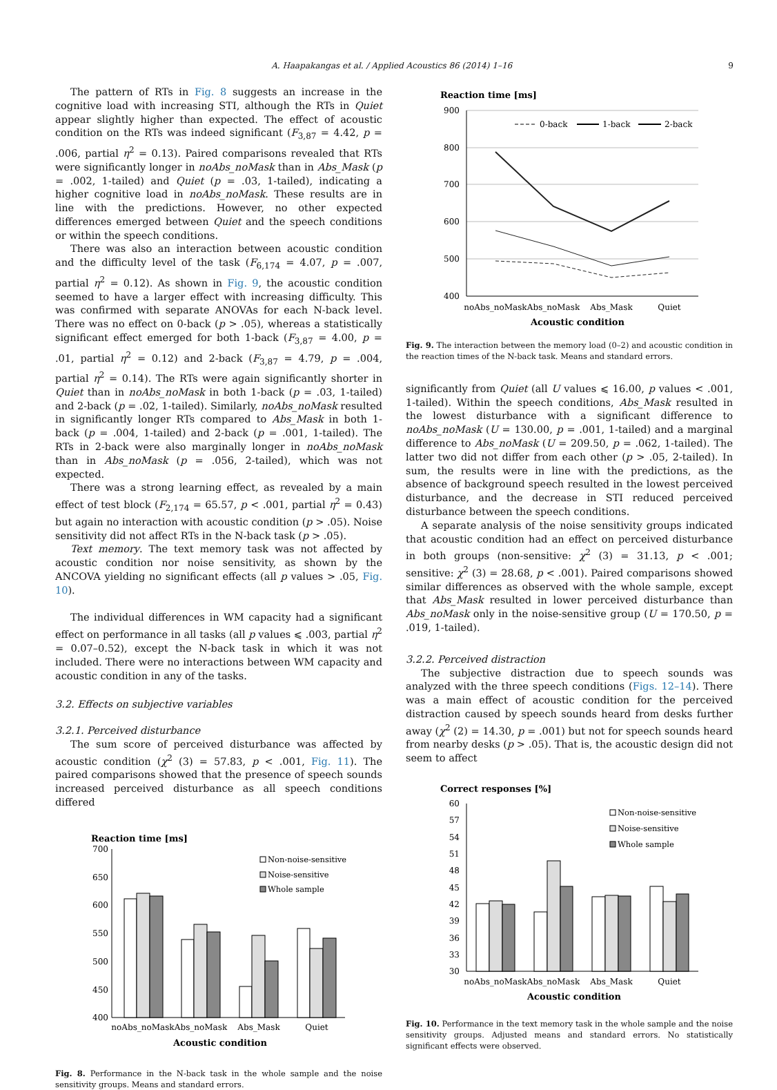A. Haapakangas et al. / Applied Acoustics 86 (2014) 1–16 9
The pattern of RTs in Fig. 8 suggests an increase in the cognitive load with increasing STI, although the RTs in Quiet appear slightly higher than expected. The effect of acoustic condition on the RTs was indeed significant (F<sub>3,87</sub> = 4.42, p = .006, partial η<sup>2</sup> = 0.13). Paired comparisons revealed that RTs were significantly longer in noAbs_noMask than in Abs_Mask (p = .002, 1-tailed) and Quiet (p = .03, 1-tailed), indicating a higher cognitive load in noAbs_noMask. These results are in line with the predictions. However, no other expected differences emerged between Quiet and the speech conditions or within the speech conditions.
There was also an interaction between acoustic condition and the difficulty level of the task (F<sub>6,174</sub> = 4.07, p = .007, partial η<sup>2</sup> = 0.12). As shown in Fig. 9, the acoustic condition seemed to have a larger effect with increasing difficulty. This was confirmed with separate ANOVAs for each N-back level. There was no effect on 0-back (p > .05), whereas a statistically significant effect emerged for both 1-back (F<sub>3,87</sub> = 4.00, p = .01, partial η<sup>2</sup> = 0.12) and 2-back (F<sub>3,87</sub> = 4.79, p = .004, partial η<sup>2</sup> = 0.14). The RTs were again significantly shorter in Quiet than in noAbs_noMask in both 1-back (p = .03, 1-tailed) and 2-back (p = .02, 1-tailed). Similarly, noAbs_noMask resulted in significantly longer RTs compared to Abs_Mask in both 1-back (p = .004, 1-tailed) and 2-back (p = .001, 1-tailed). The RTs in 2-back were also marginally longer in noAbs_noMask than in Abs_noMask (p = .056, 2-tailed), which was not expected.
There was a strong learning effect, as revealed by a main effect of test block (F<sub>2,174</sub> = 65.57, p < .001, partial η<sup>2</sup> = 0.43) but again no interaction with acoustic condition (p > .05). Noise sensitivity did not affect RTs in the N-back task (p > .05).
Text memory. The text memory task was not affected by acoustic condition nor noise sensitivity, as shown by the ANCOVA yielding no significant effects (all p values > .05, Fig. 10).
The individual differences in WM capacity had a significant effect on performance in all tasks (all p values ⩽ .003, partial η<sup>2</sup> = 0.07–0.52), except the N-back task in which it was not included. There were no interactions between WM capacity and acoustic condition in any of the tasks.
3.2. Effects on subjective variables
3.2.1. Perceived disturbance
The sum score of perceived disturbance was affected by acoustic condition (χ<sup>2</sup> (3) = 57.83, p < .001, Fig. 11). The paired comparisons showed that the presence of speech sounds increased perceived disturbance as all speech conditions differed
Reaction time [ms]
700
650
600
550
500
450
400
Non-noise-sensitive
Noise-sensitive
Whole sample
noAbs_noMask
Abs_noMask
Abs_Mask
Quiet
Acoustic condition
Fig. 8. Performance in the N-back task in the whole sample and the noise sensitivity groups. Means and standard errors.
Reaction time [ms]
900
800
700
600
500
400
0-back
1-back
2-back
noAbs_noMask
Abs_noMask
Abs_Mask
Quiet
Acoustic condition
Fig. 9. The interaction between the memory load (0–2) and acoustic condition in the reaction times of the N-back task. Means and standard errors.
significantly from Quiet (all U values ⩽ 16.00, p values < .001, 1-tailed). Within the speech conditions, Abs_Mask resulted in the lowest disturbance with a significant difference to noAbs_noMask (U = 130.00, p = .001, 1-tailed) and a marginal difference to Abs_noMask (U = 209.50, p = .062, 1-tailed). The latter two did not differ from each other (p > .05, 2-tailed). In sum, the results were in line with the predictions, as the absence of background speech resulted in the lowest perceived disturbance, and the decrease in STI reduced perceived disturbance between the speech conditions.
A separate analysis of the noise sensitivity groups indicated that acoustic condition had an effect on perceived disturbance in both groups (non-sensitive: χ<sup>2</sup> (3) = 31.13, p < .001; sensitive: χ<sup>2</sup> (3) = 28.68, p < .001). Paired comparisons showed similar differences as observed with the whole sample, except that Abs_Mask resulted in lower perceived disturbance than Abs_noMask only in the noise-sensitive group (U = 170.50, p = .019, 1-tailed).
3.2.2. Perceived distraction
The subjective distraction due to speech sounds was analyzed with the three speech conditions (Figs. 12–14). There was a main effect of acoustic condition for the perceived distraction caused by speech sounds heard from desks further away (χ<sup>2</sup> (2) = 14.30, p = .001) but not for speech sounds heard from nearby desks (p > .05). That is, the acoustic design did not seem to affect
Correct responses [%]
60
57
54
51
48
45
42
39
36
33
30
Non-noise-sensitive
Noise-sensitive
Whole sample
noAbs_noMask
Abs_noMask
Abs_Mask
Quiet
Acoustic condition
Fig. 10. Performance in the text memory task in the whole sample and the noise sensitivity groups. Adjusted means and standard errors. No statistically significant effects were observed.